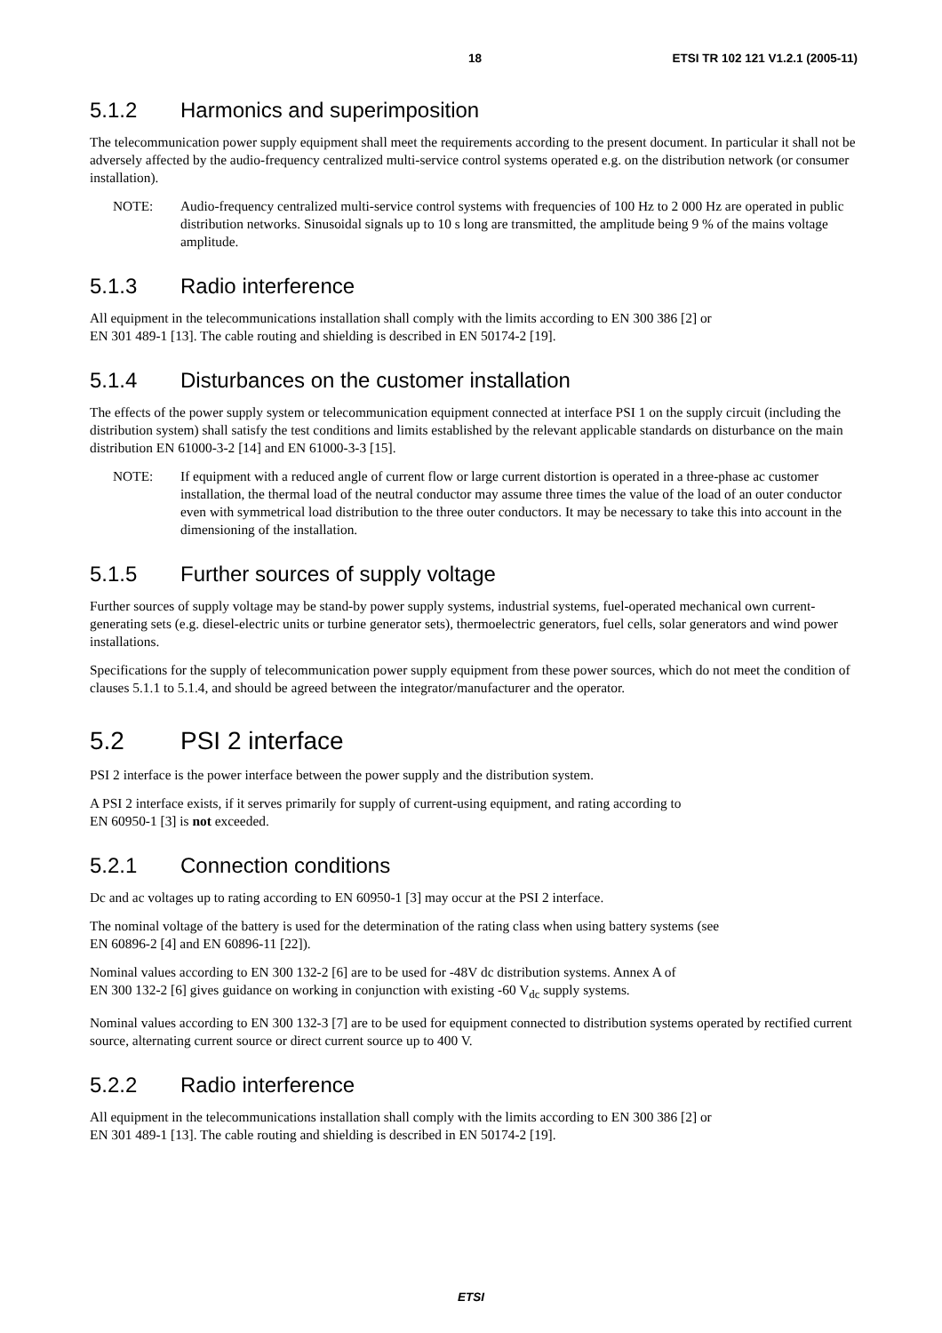18 ETSI TR 102 121 V1.2.1 (2005-11)
5.1.2 Harmonics and superimposition
The telecommunication power supply equipment shall meet the requirements according to the present document. In particular it shall not be adversely affected by the audio-frequency centralized multi-service control systems operated e.g. on the distribution network (or consumer installation).
NOTE: Audio-frequency centralized multi-service control systems with frequencies of 100 Hz to 2 000 Hz are operated in public distribution networks. Sinusoidal signals up to 10 s long are transmitted, the amplitude being 9 % of the mains voltage amplitude.
5.1.3 Radio interference
All equipment in the telecommunications installation shall comply with the limits according to EN 300 386 [2] or
EN 301 489-1 [13]. The cable routing and shielding is described in EN 50174-2 [19].
5.1.4 Disturbances on the customer installation
The effects of the power supply system or telecommunication equipment connected at interface PSI 1 on the supply circuit (including the distribution system) shall satisfy the test conditions and limits established by the relevant applicable standards on disturbance on the main distribution EN 61000-3-2 [14] and EN 61000-3-3 [15].
NOTE: If equipment with a reduced angle of current flow or large current distortion is operated in a three-phase ac customer installation, the thermal load of the neutral conductor may assume three times the value of the load of an outer conductor even with symmetrical load distribution to the three outer conductors. It may be necessary to take this into account in the dimensioning of the installation.
5.1.5 Further sources of supply voltage
Further sources of supply voltage may be stand-by power supply systems, industrial systems, fuel-operated mechanical own current-generating sets (e.g. diesel-electric units or turbine generator sets), thermoelectric generators, fuel cells, solar generators and wind power installations.
Specifications for the supply of telecommunication power supply equipment from these power sources, which do not meet the condition of clauses 5.1.1 to 5.1.4, and should be agreed between the integrator/manufacturer and the operator.
5.2 PSI 2 interface
PSI 2 interface is the power interface between the power supply and the distribution system.
A PSI 2 interface exists, if it serves primarily for supply of current-using equipment, and rating according to
EN 60950-1 [3] is not exceeded.
5.2.1 Connection conditions
Dc and ac voltages up to rating according to EN 60950-1 [3] may occur at the PSI 2 interface.
The nominal voltage of the battery is used for the determination of the rating class when using battery systems (see
EN 60896-2 [4] and EN 60896-11 [22]).
Nominal values according to EN 300 132-2 [6] are to be used for -48V dc distribution systems. Annex A of
EN 300 132-2 [6] gives guidance on working in conjunction with existing -60 V<sub>dc</sub> supply systems.
Nominal values according to EN 300 132-3 [7] are to be used for equipment connected to distribution systems operated by rectified current source, alternating current source or direct current source up to 400 V.
5.2.2 Radio interference
All equipment in the telecommunications installation shall comply with the limits according to EN 300 386 [2] or
EN 301 489-1 [13]. The cable routing and shielding is described in EN 50174-2 [19].
ETSI